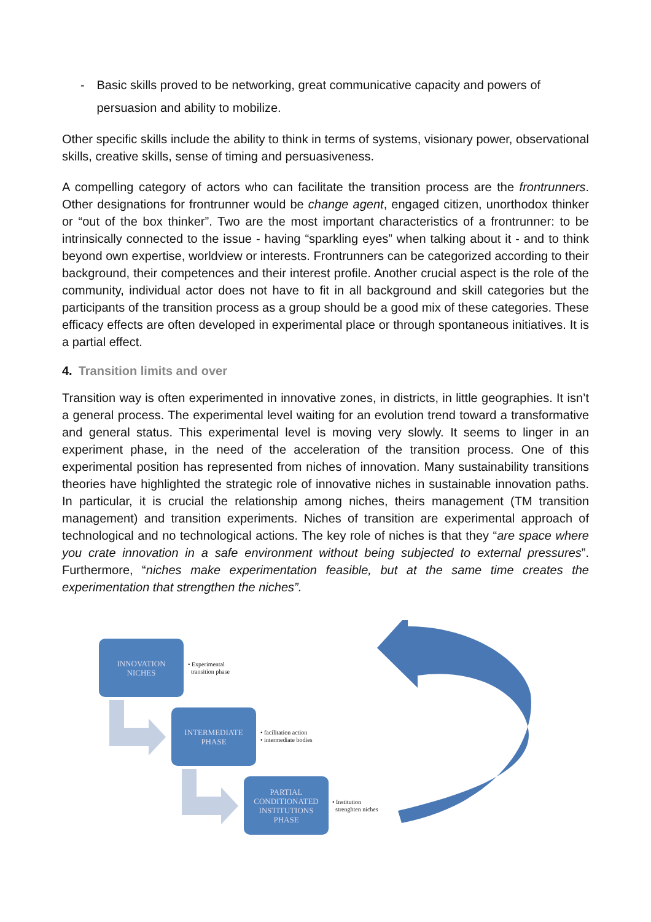- Basic skills proved to be networking, great communicative capacity and powers of persuasion and ability to mobilize.
Other specific skills include the ability to think in terms of systems, visionary power, observational skills, creative skills, sense of timing and persuasiveness.
A compelling category of actors who can facilitate the transition process are the frontrunners. Other designations for frontrunner would be change agent, engaged citizen, unorthodox thinker or “out of the box thinker”. Two are the most important characteristics of a frontrunner: to be intrinsically connected to the issue - having “sparkling eyes” when talking about it - and to think beyond own expertise, worldview or interests. Frontrunners can be categorized according to their background, their competences and their interest profile. Another crucial aspect is the role of the community, individual actor does not have to fit in all background and skill categories but the participants of the transition process as a group should be a good mix of these categories. These efficacy effects are often developed in experimental place or through spontaneous initiatives. It is a partial effect.
4. Transition limits and over
Transition way is often experimented in innovative zones, in districts, in little geographies. It isn’t a general process. The experimental level waiting for an evolution trend toward a transformative and general status. This experimental level is moving very slowly. It seems to linger in an experiment phase, in the need of the acceleration of the transition process. One of this experimental position has represented from niches of innovation. Many sustainability transitions theories have highlighted the strategic role of innovative niches in sustainable innovation paths. In particular, it is crucial the relationship among niches, theirs management (TM transition management) and transition experiments. Niches of transition are experimental approach of technological and no technological actions. The key role of niches is that they “are space where you crate innovation in a safe environment without being subjected to external pressures”. Furthermore, “niches make experimentation feasible, but at the same time creates the experimentation that strengthen the niches”.
INNOVATION
NICHES
• Experimental
transition phase
INTERMEDIATE
PHASE
• facilitation action
• intermediate bodies
PARTIAL
CONDITIONATED
INSTITUTIONS
PHASE
• Institution
strenghten niches